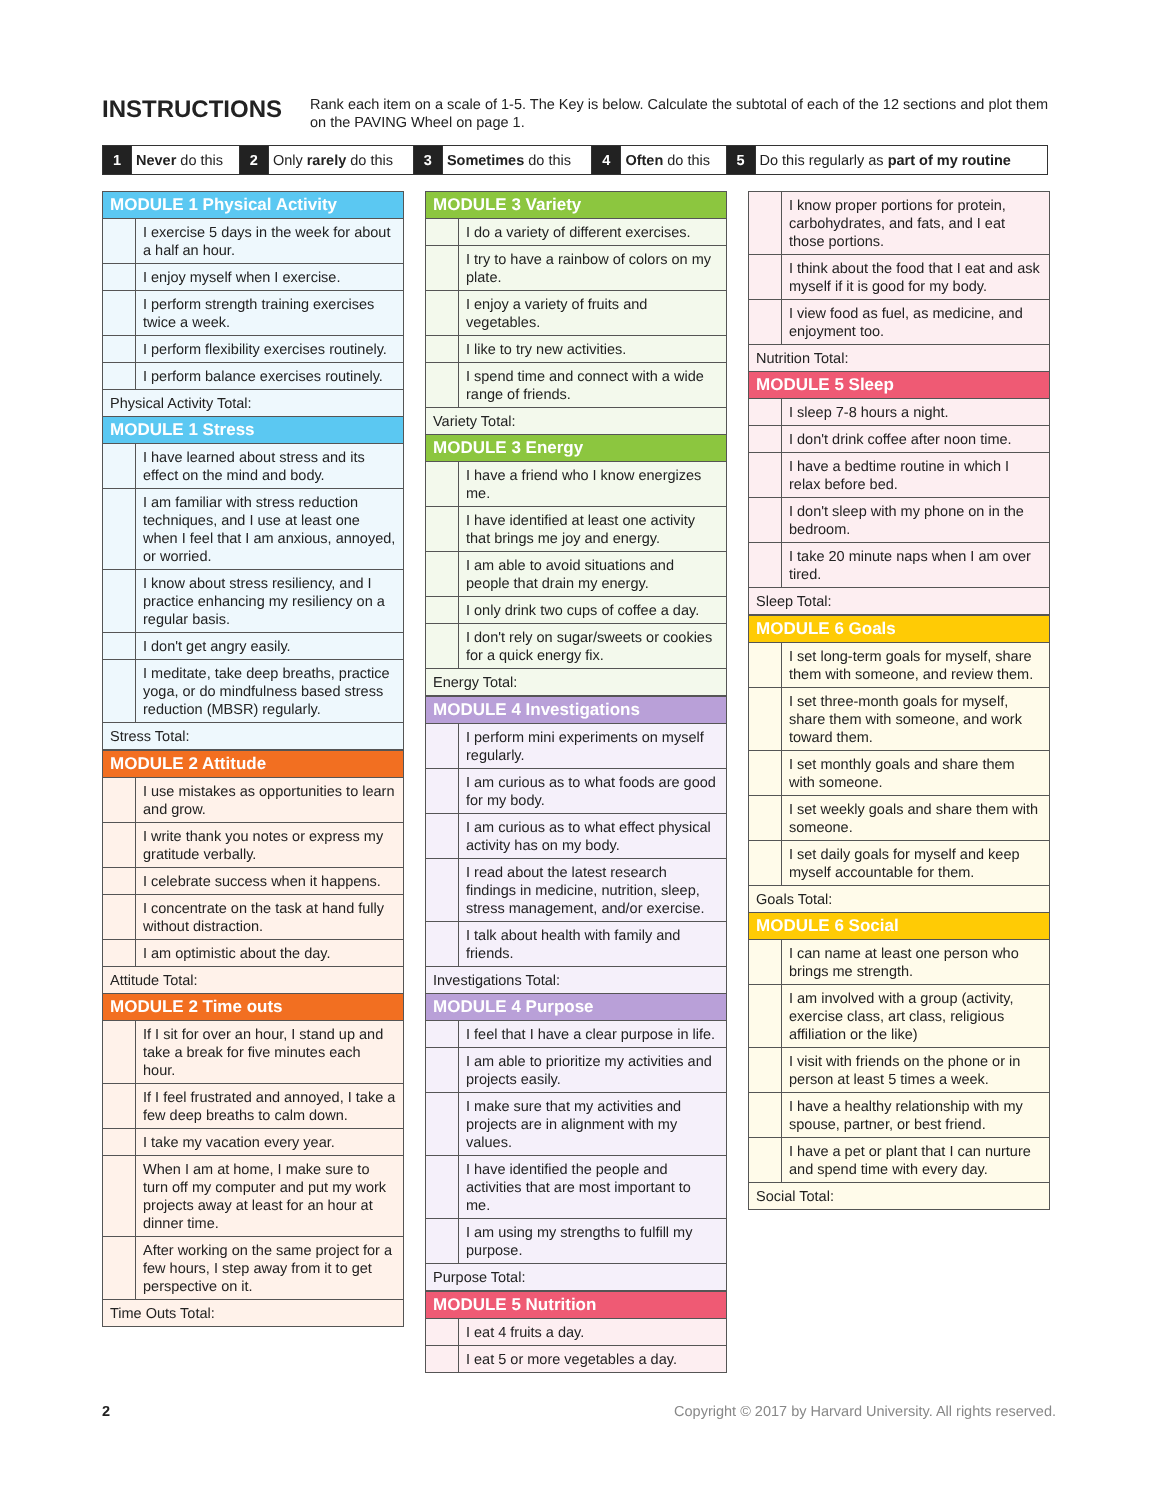INSTRUCTIONS
Rank each item on a scale of 1-5. The Key is below. Calculate the subtotal of each of the 12 sections and plot them on the PAVING Wheel on page 1.
| 1 | Never do this | 2 | Only rarely do this | 3 | Sometimes do this | 4 | Often do this | 5 | Do this regularly as part of my routine |
| MODULE 1 Physical Activity | |
| --- | --- |
| | I exercise 5 days in the week for about a half an hour. |
| | I enjoy myself when I exercise. |
| | I perform strength training exercises twice a week. |
| | I perform flexibility exercises routinely. |
| | I perform balance exercises routinely. |
| Physical Activity Total: | |
| MODULE 1 Stress | |
| | I have learned about stress and its effect on the mind and body. |
| | I am familiar with stress reduction techniques, and I use at least one when I feel that I am anxious, annoyed, or worried. |
| | I know about stress resiliency, and I practice enhancing my resiliency on a regular basis. |
| | I don't get angry easily. |
| | I meditate, take deep breaths, practice yoga, or do mindfulness based stress reduction (MBSR) regularly. |
| Stress Total: | |
| MODULE 2 Attitude | |
| --- | --- |
| | I use mistakes as opportunities to learn and grow. |
| | I write thank you notes or express my gratitude verbally. |
| | I celebrate success when it happens. |
| | I concentrate on the task at hand fully without distraction. |
| | I am optimistic about the day. |
| Attitude Total: | |
| MODULE 2 Time outs | |
| | If I sit for over an hour, I stand up and take a break for five minutes each hour. |
| | If I feel frustrated and annoyed, I take a few deep breaths to calm down. |
| | I take my vacation every year. |
| | When I am at home, I make sure to turn off my computer and put my work projects away at least for an hour at dinner time. |
| | After working on the same project for a few hours, I step away from it to get perspective on it. |
| Time Outs Total: | |
| MODULE 3 Variety | |
| --- | --- |
| | I do a variety of different exercises. |
| | I try to have a rainbow of colors on my plate. |
| | I enjoy a variety of fruits and vegetables. |
| | I like to try new activities. |
| | I spend time and connect with a wide range of friends. |
| Variety Total: | |
| MODULE 3 Energy | |
| | I have a friend who I know energizes me. |
| | I have identified at least one activity that brings me joy and energy. |
| | I am able to avoid situations and people that drain my energy. |
| | I only drink two cups of coffee a day. |
| | I don't rely on sugar/sweets or cookies for a quick energy fix. |
| Energy Total: | |
| MODULE 4 Investigations | |
| --- | --- |
| | I perform mini experiments on myself regularly. |
| | I am curious as to what foods are good for my body. |
| | I am curious as to what effect physical activity has on my body. |
| | I read about the latest research findings in medicine, nutrition, sleep, stress management, and/or exercise. |
| | I talk about health with family and friends. |
| Investigations Total: | |
| MODULE 4 Purpose | |
| | I feel that I have a clear purpose in life. |
| | I am able to prioritize my activities and projects easily. |
| | I make sure that my activities and projects are in alignment with my values. |
| | I have identified the people and activities that are most important to me. |
| | I am using my strengths to fulfill my purpose. |
| Purpose Total: | |
| MODULE 5 Nutrition | |
| --- | --- |
| | I eat 4 fruits a day. |
| | I eat 5 or more vegetables a day. |
| | I know proper portions for protein, carbohydrates, and fats, and I eat those portions. |
| | I think about the food that I eat and ask myself if it is good for my body. |
| | I view food as fuel, as medicine, and enjoyment too. |
| Nutrition Total: | |
| MODULE 5 Sleep | |
| | I sleep 7-8 hours a night. |
| | I don't drink coffee after noon time. |
| | I have a bedtime routine in which I relax before bed. |
| | I don't sleep with my phone on in the bedroom. |
| | I take 20 minute naps when I am over tired. |
| Sleep Total: | |
| MODULE 6 Goals | |
| --- | --- |
| | I set long-term goals for myself, share them with someone, and review them. |
| | I set three-month goals for myself, share them with someone, and work toward them. |
| | I set monthly goals and share them with someone. |
| | I set weekly goals and share them with someone. |
| | I set daily goals for myself and keep myself accountable for them. |
| Goals Total: | |
| MODULE 6 Social | |
| | I can name at least one person who brings me strength. |
| | I am involved with a group (activity, exercise class, art class, religious affiliation or the like) |
| | I visit with friends on the phone or in person at least 5 times a week. |
| | I have a healthy relationship with my spouse, partner, or best friend. |
| | I have a pet or plant that I can nurture and spend time with every day. |
| Social Total: | |
2 Copyright © 2017 by Harvard University. All rights reserved.